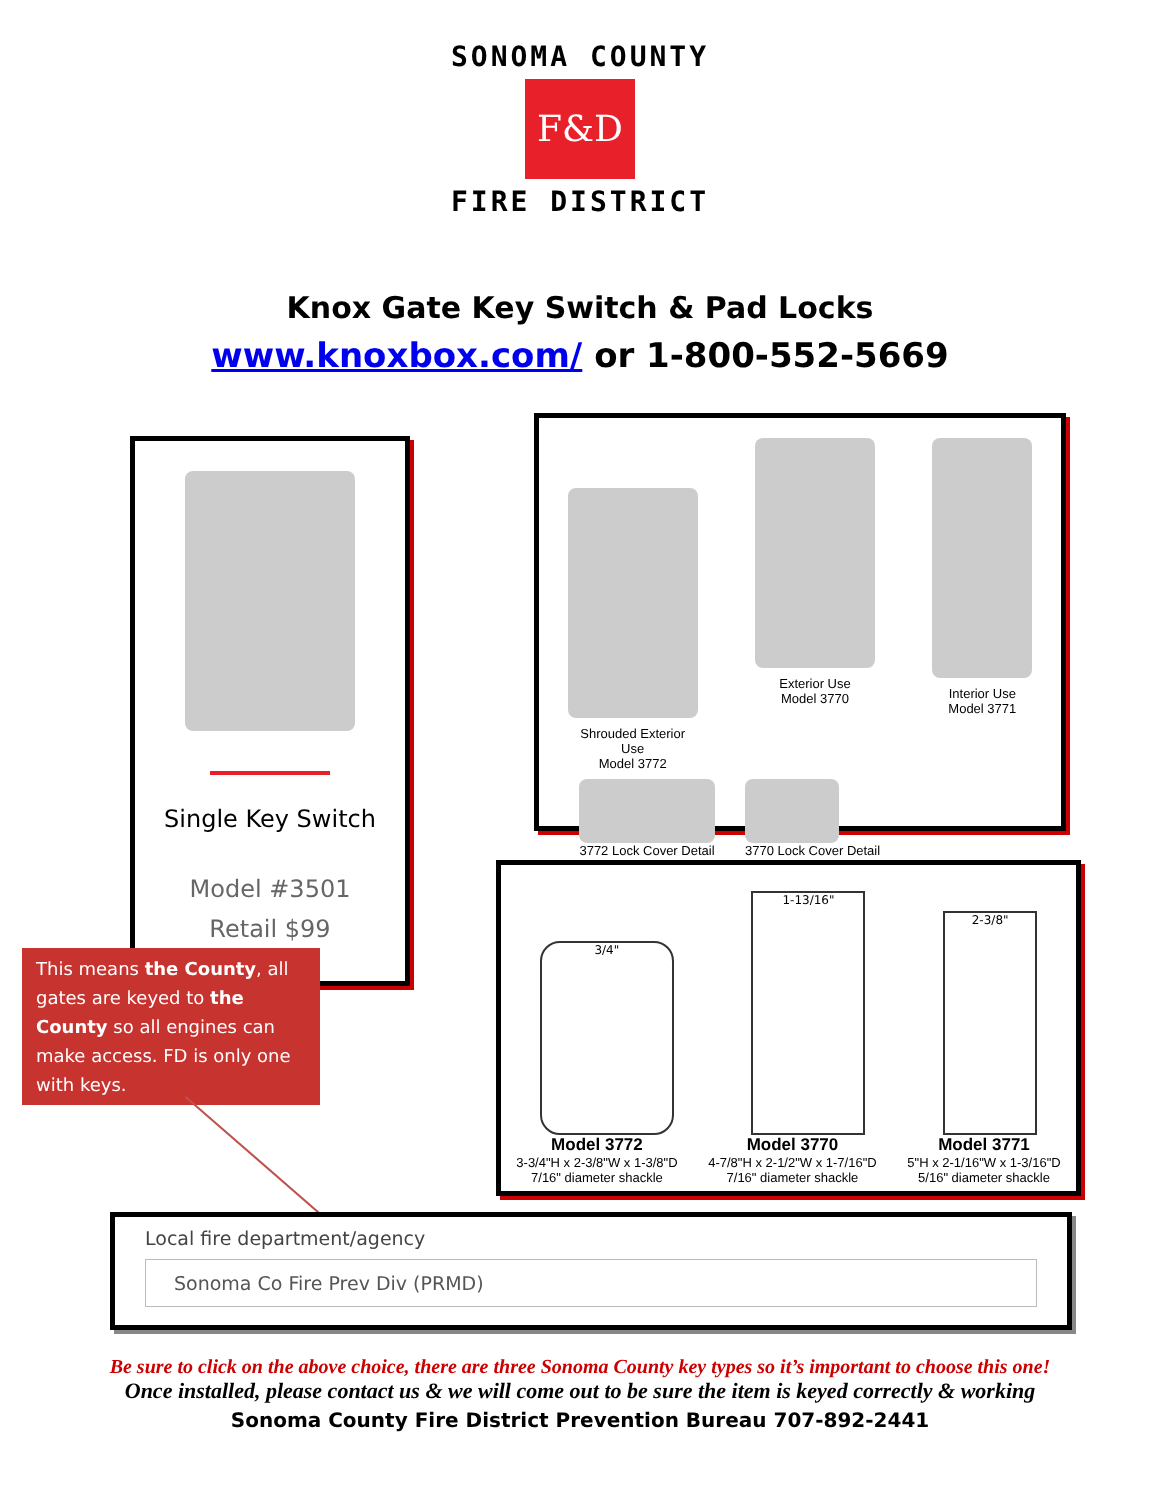SONOMA COUNTY
F&D
FIRE DISTRICT
Knox Gate Key Switch & Pad Locks
www.knoxbox.com/ or 1-800-552-5669
Single Key Switch
Model #3501
Retail $99
This means the County, all gates are keyed to the County so all engines can make access. FD is only one with keys.
Shrouded Exterior
Use
Model 3772
Exterior Use
Model 3770
Interior Use
Model 3771
3772 Lock Cover Detail 3770 Lock Cover Detail
3/4"
1-13/16"
2-3/8"
Model 3772
3-3/4"H x 2-3/8"W x 1-3/8"D
7/16" diameter shackle
Model 3770
4-7/8"H x 2-1/2"W x 1-7/16"D
7/16" diameter shackle
Model 3771
5"H x 2-1/16"W x 1-3/16"D
5/16" diameter shackle
Local fire department/agency
Sonoma Co Fire Prev Div (PRMD)
Be sure to click on the above choice, there are three Sonoma County key types so it’s important to choose this one!
Once installed, please contact us & we will come out to be sure the item is keyed correctly & working
Sonoma County Fire District Prevention Bureau 707-892-2441